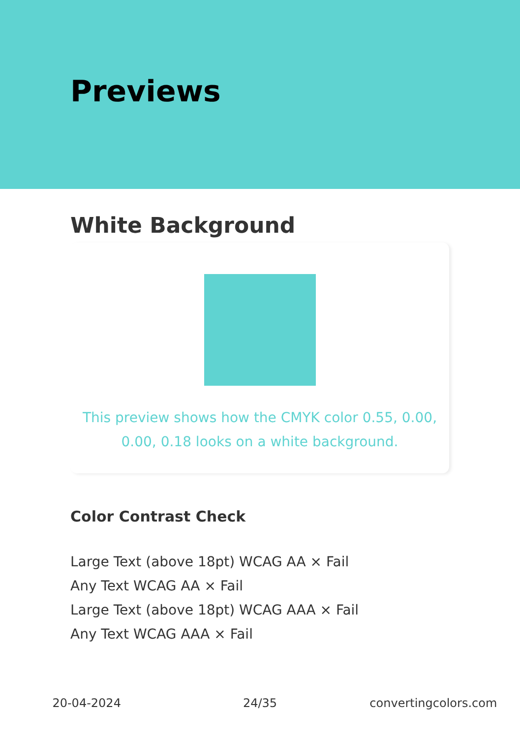Previews
White Background
This preview shows how the CMYK color 0.55, 0.00, 0.00, 0.18 looks on a white background.
Color Contrast Check
Large Text (above 18pt) WCAG AA × Fail
Any Text WCAG AA × Fail
Large Text (above 18pt) WCAG AAA × Fail
Any Text WCAG AAA × Fail
20-04-2024 24/35 convertingcolors.com